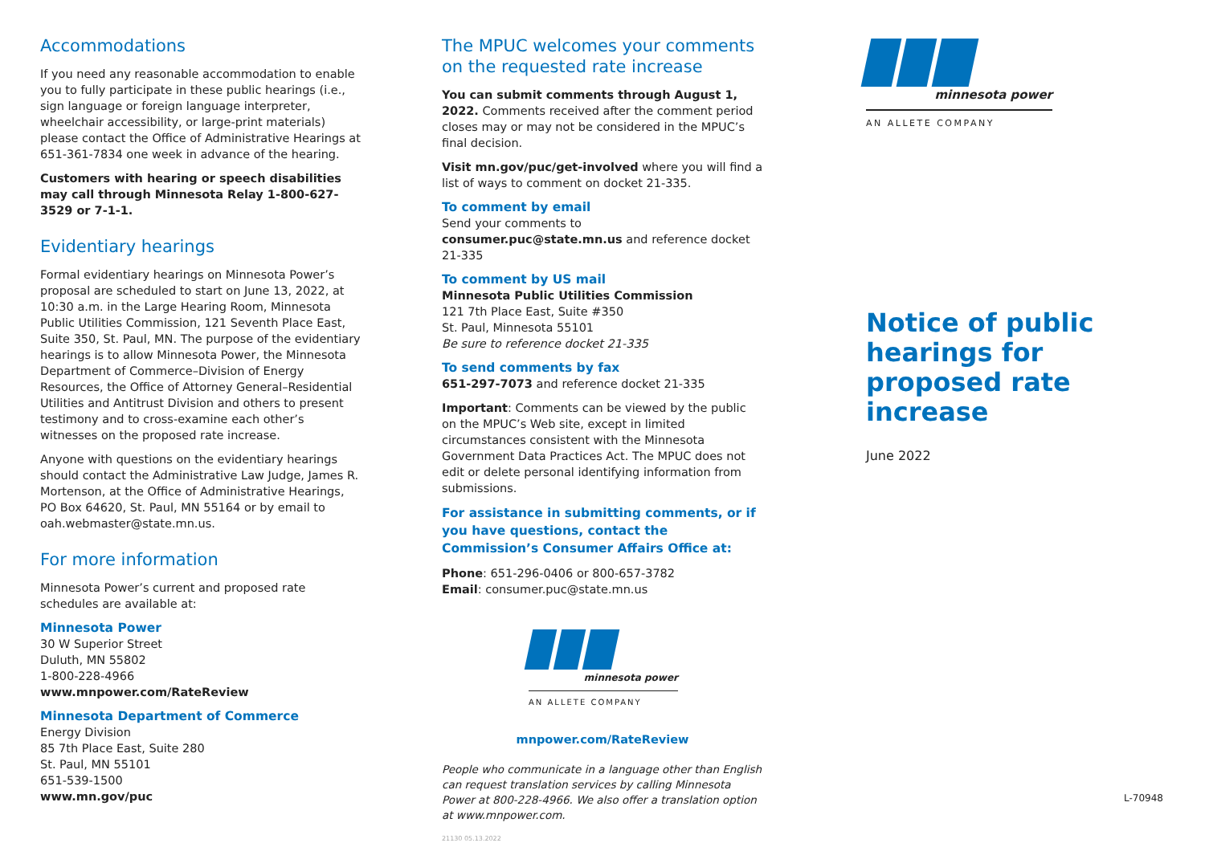Accommodations
If you need any reasonable accommodation to enable you to fully participate in these public hearings (i.e., sign language or foreign language interpreter, wheelchair accessibility, or large-print materials) please contact the Office of Administrative Hearings at 651-361-7834 one week in advance of the hearing.
Customers with hearing or speech disabilities may call through Minnesota Relay 1-800-627-3529 or 7-1-1.
Evidentiary hearings
Formal evidentiary hearings on Minnesota Power’s proposal are scheduled to start on June 13, 2022, at 10:30 a.m. in the Large Hearing Room, Minnesota Public Utilities Commission, 121 Seventh Place East, Suite 350, St. Paul, MN. The purpose of the evidentiary hearings is to allow Minnesota Power, the Minnesota Department of Commerce–Division of Energy Resources, the Office of Attorney General–Residential Utilities and Antitrust Division and others to present testimony and to cross-examine each other’s witnesses on the proposed rate increase.
Anyone with questions on the evidentiary hearings should contact the Administrative Law Judge, James R. Mortenson, at the Office of Administrative Hearings, PO Box 64620, St. Paul, MN 55164 or by email to oah.webmaster@state.mn.us.
For more information
Minnesota Power’s current and proposed rate schedules are available at:
Minnesota Power
30 W Superior Street
Duluth, MN 55802
1-800-228-4966
www.mnpower.com/RateReview
Minnesota Department of Commerce
Energy Division
85 7th Place East, Suite 280
St. Paul, MN 55101
651-539-1500
www.mn.gov/puc
The MPUC welcomes your comments on the requested rate increase
You can submit comments through August 1, 2022. Comments received after the comment period closes may or may not be considered in the MPUC’s final decision.
Visit mn.gov/puc/get-involved where you will find a list of ways to comment on docket 21-335.
To comment by email
Send your comments to consumer.puc@state.mn.us and reference docket 21-335
To comment by US mail
Minnesota Public Utilities Commission
121 7th Place East, Suite #350
St. Paul, Minnesota 55101
Be sure to reference docket 21-335
To send comments by fax
651-297-7073 and reference docket 21-335
Important: Comments can be viewed by the public on the MPUC’s Web site, except in limited circumstances consistent with the Minnesota Government Data Practices Act. The MPUC does not edit or delete personal identifying information from submissions.
For assistance in submitting comments, or if you have questions, contact the Commission’s Consumer Affairs Office at:
Phone: 651-296-0406 or 800-657-3782
Email: consumer.puc@state.mn.us
minnesota power
AN ALLETE COMPANY
mnpower.com/RateReview
People who communicate in a language other than English can request translation services by calling Minnesota Power at 800-228-4966. We also offer a translation option at www.mnpower.com.
21130 05.13.2022
minnesota power
AN ALLETE COMPANY
Notice of public hearings for proposed rate increase
June 2022
L-70948